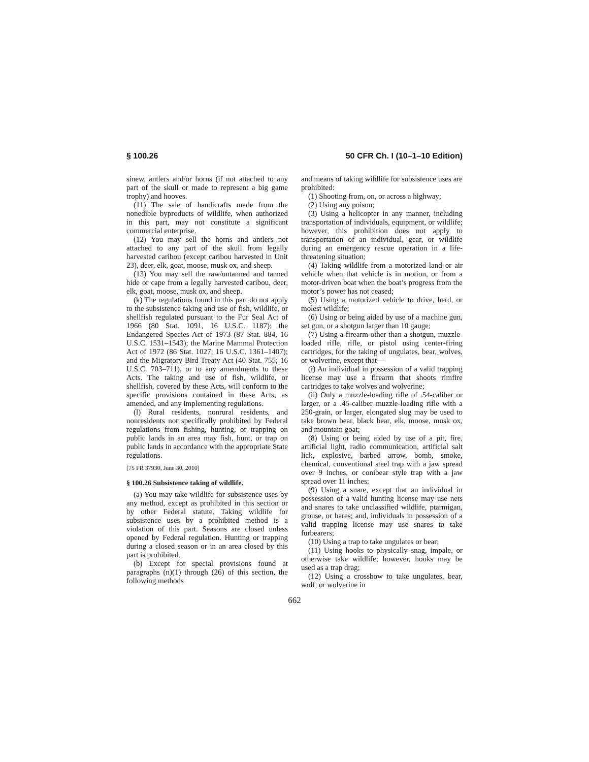§ 100.26 50 CFR Ch. I (10–1–10 Edition)
sinew, antlers and/or horns (if not attached to any part of the skull or made to represent a big game trophy) and hooves.
(11) The sale of handicrafts made from the nonedible byproducts of wildlife, when authorized in this part, may not constitute a significant commercial enterprise.
(12) You may sell the horns and antlers not attached to any part of the skull from legally harvested caribou (except caribou harvested in Unit 23), deer, elk, goat, moose, musk ox, and sheep.
(13) You may sell the raw/untanned and tanned hide or cape from a legally harvested caribou, deer, elk, goat, moose, musk ox, and sheep.
(k) The regulations found in this part do not apply to the subsistence taking and use of fish, wildlife, or shellfish regulated pursuant to the Fur Seal Act of 1966 (80 Stat. 1091, 16 U.S.C. 1187); the Endangered Species Act of 1973 (87 Stat. 884, 16 U.S.C. 1531–1543); the Marine Mammal Protection Act of 1972 (86 Stat. 1027; 16 U.S.C. 1361–1407); and the Migratory Bird Treaty Act (40 Stat. 755; 16 U.S.C. 703–711), or to any amendments to these Acts. The taking and use of fish, wildlife, or shellfish, covered by these Acts, will conform to the specific provisions contained in these Acts, as amended, and any implementing regulations.
(l) Rural residents, nonrural residents, and nonresidents not specifically prohibited by Federal regulations from fishing, hunting, or trapping on public lands in an area may fish, hunt, or trap on public lands in accordance with the appropriate State regulations.
[75 FR 37930, June 30, 2010]
§ 100.26 Subsistence taking of wildlife.
(a) You may take wildlife for subsistence uses by any method, except as prohibited in this section or by other Federal statute. Taking wildlife for subsistence uses by a prohibited method is a violation of this part. Seasons are closed unless opened by Federal regulation. Hunting or trapping during a closed season or in an area closed by this part is prohibited.
(b) Except for special provisions found at paragraphs (n)(1) through (26) of this section, the following methods
and means of taking wildlife for subsistence uses are prohibited:
(1) Shooting from, on, or across a highway;
(2) Using any poison;
(3) Using a helicopter in any manner, including transportation of individuals, equipment, or wildlife; however, this prohibition does not apply to transportation of an individual, gear, or wildlife during an emergency rescue operation in a life-threatening situation;
(4) Taking wildlife from a motorized land or air vehicle when that vehicle is in motion, or from a motor-driven boat when the boat’s progress from the motor’s power has not ceased;
(5) Using a motorized vehicle to drive, herd, or molest wildlife;
(6) Using or being aided by use of a machine gun, set gun, or a shotgun larger than 10 gauge;
(7) Using a firearm other than a shotgun, muzzle-loaded rifle, rifle, or pistol using center-firing cartridges, for the taking of ungulates, bear, wolves, or wolverine, except that—
(i) An individual in possession of a valid trapping license may use a firearm that shoots rimfire cartridges to take wolves and wolverine;
(ii) Only a muzzle-loading rifle of .54-caliber or larger, or a .45-caliber muzzle-loading rifle with a 250-grain, or larger, elongated slug may be used to take brown bear, black bear, elk, moose, musk ox, and mountain goat;
(8) Using or being aided by use of a pit, fire, artificial light, radio communication, artificial salt lick, explosive, barbed arrow, bomb, smoke, chemical, conventional steel trap with a jaw spread over 9 inches, or conibear style trap with a jaw spread over 11 inches;
(9) Using a snare, except that an individual in possession of a valid hunting license may use nets and snares to take unclassified wildlife, ptarmigan, grouse, or hares; and, individuals in possession of a valid trapping license may use snares to take furbearers;
(10) Using a trap to take ungulates or bear;
(11) Using hooks to physically snag, impale, or otherwise take wildlife; however, hooks may be used as a trap drag;
(12) Using a crossbow to take ungulates, bear, wolf, or wolverine in
662